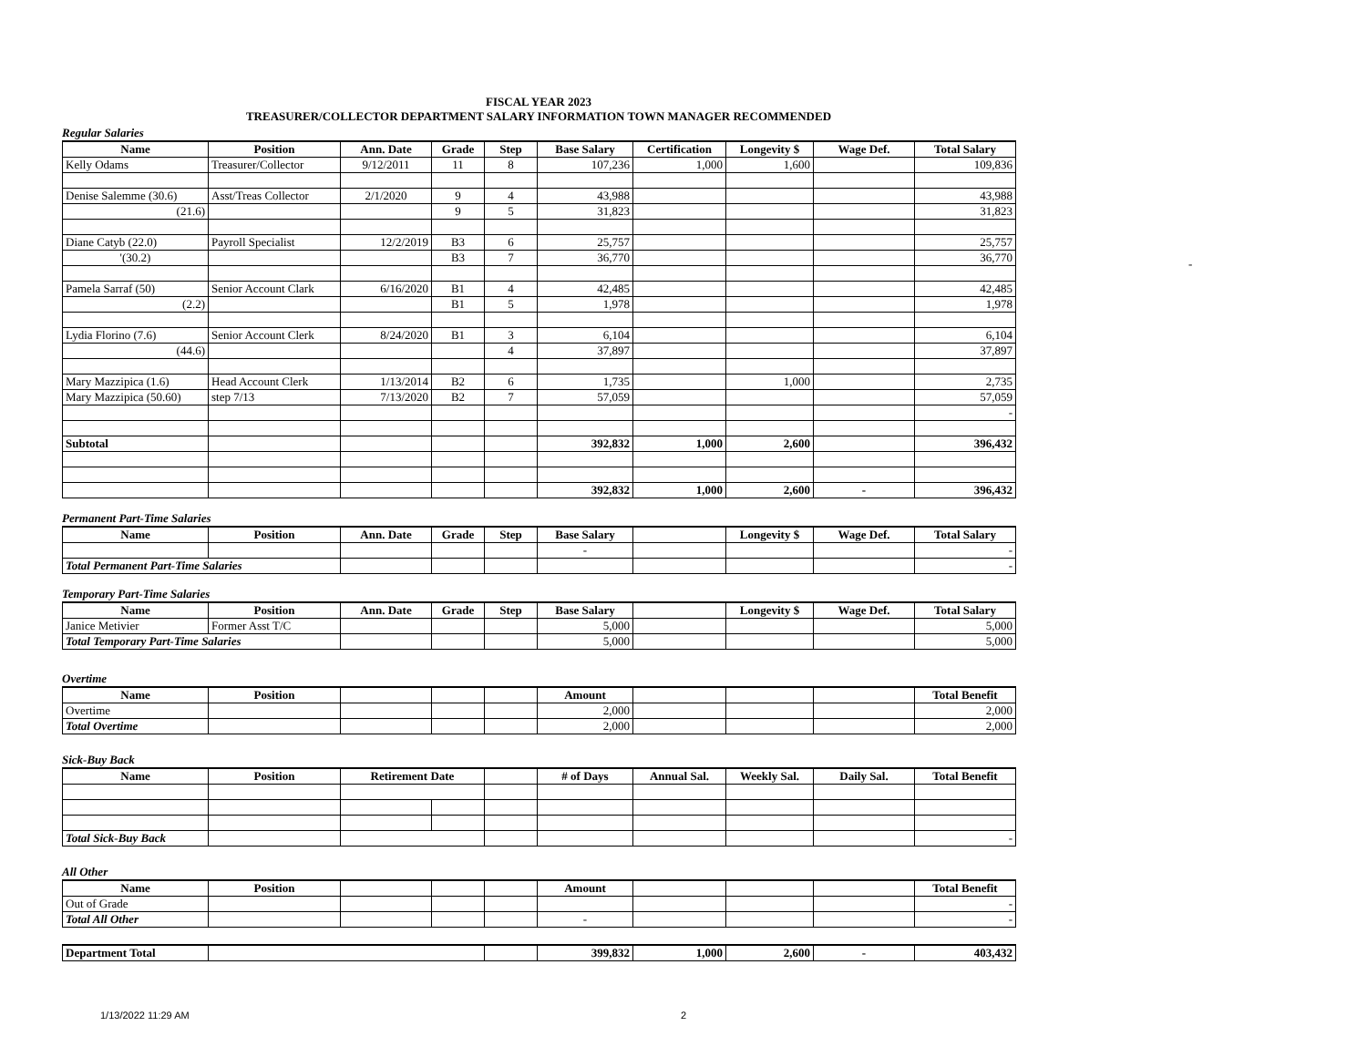FISCAL YEAR 2023
TREASURER/COLLECTOR DEPARTMENT SALARY INFORMATION TOWN MANAGER RECOMMENDED
Regular Salaries
| Name | Position | Ann. Date | Grade | Step | Base Salary | Certification | Longevity $ | Wage Def. | Total Salary |
| --- | --- | --- | --- | --- | --- | --- | --- | --- | --- |
| Kelly Odams | Treasurer/Collector | 9/12/2011 | 11 | 8 | 107,236 | 1,000 | 1,600 | | 109,836 |
| Denise Salemme (30.6) | Asst/Treas Collector | 2/1/2020 | 9 | 4 | 43,988 | | | | 43,988 |
| (21.6) | | | 9 | 5 | 31,823 | | | | 31,823 |
| Diane Catyb (22.0) | Payroll Specialist | 12/2/2019 | B3 | 6 | 25,757 | | | | 25,757 |
| '(30.2) | | | B3 | 7 | 36,770 | | | | 36,770 |
| Pamela Sarraf (50) | Senior Account Clark | 6/16/2020 | B1 | 4 | 42,485 | | | | 42,485 |
| (2.2) | | | B1 | 5 | 1,978 | | | | 1,978 |
| Lydia Florino (7.6) | Senior Account Clerk | 8/24/2020 | B1 | 3 | 6,104 | | | | 6,104 |
| (44.6) | | | | 4 | 37,897 | | | | 37,897 |
| Mary Mazzipica (1.6) | Head Account Clerk | 1/13/2014 | B2 | 6 | 1,735 | | 1,000 | | 2,735 |
| Mary Mazzipica (50.60) | step 7/13 | 7/13/2020 | B2 | 7 | 57,059 | | | | 57,059 |
| | | | | | | | | | - |
| Subtotal | | | | | 392,832 | 1,000 | 2,600 | | 396,432 |
| | | | | | 392,832 | 1,000 | 2,600 | - | 396,432 |
Permanent Part-Time Salaries
| Name | Position | Ann. Date | Grade | Step | Base Salary | | Longevity $ | Wage Def. | Total Salary |
| --- | --- | --- | --- | --- | --- | --- | --- | --- | --- |
| | | | | | - | | | | - |
| Total Permanent Part-Time Salaries | | | | | | | | | - |
Temporary Part-Time Salaries
| Name | Position | Ann. Date | Grade | Step | Base Salary | | Longevity $ | Wage Def. | Total Salary |
| --- | --- | --- | --- | --- | --- | --- | --- | --- | --- |
| Janice Metivier | Former Asst T/C | | | | 5,000 | | | | 5,000 |
| Total Temporary Part-Time Salaries | | | | | 5,000 | | | | 5,000 |
Overtime
| Name | Position | | | | Amount | | | | Total Benefit |
| --- | --- | --- | --- | --- | --- | --- | --- | --- | --- |
| Overtime | | | | | 2,000 | | | | 2,000 |
| Total Overtime | | | | | 2,000 | | | | 2,000 |
Sick-Buy Back
| Name | Position | Retirement Date | | | # of Days | Annual Sal. | Weekly Sal. | Daily Sal. | Total Benefit |
| --- | --- | --- | --- | --- | --- | --- | --- | --- | --- |
| Total Sick-Buy Back | | | | | | | | | - |
All Other
| Name | Position | | | | Amount | | | | Total Benefit |
| --- | --- | --- | --- | --- | --- | --- | --- | --- | --- |
| Out of Grade | | | | | | | | | - |
| Total All Other | | | | | - | | | | - |
| Department Total | | | 399,832 | 1,000 | 2,600 | - | 403,432 |
-
1/13/2022 11:29 AM 2